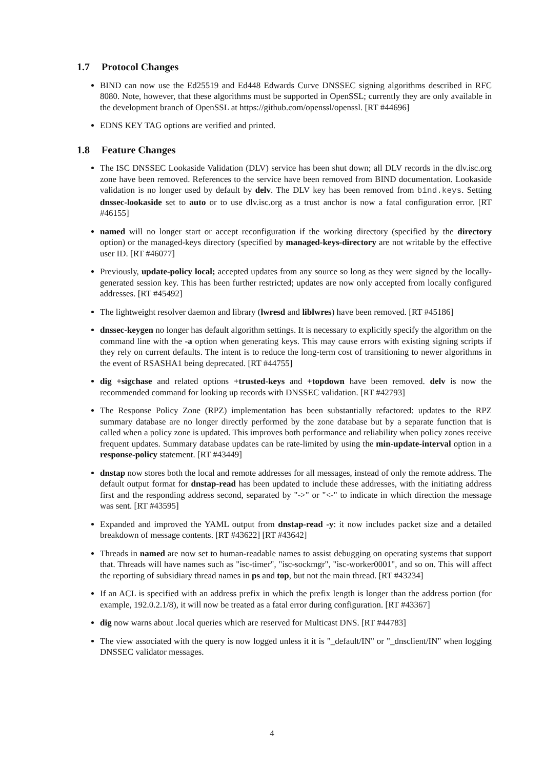1.7 Protocol Changes
BIND can now use the Ed25519 and Ed448 Edwards Curve DNSSEC signing algorithms described in RFC 8080. Note, however, that these algorithms must be supported in OpenSSL; currently they are only available in the development branch of OpenSSL at https://github.com/openssl/openssl. [RT #44696]
EDNS KEY TAG options are verified and printed.
1.8 Feature Changes
The ISC DNSSEC Lookaside Validation (DLV) service has been shut down; all DLV records in the dlv.isc.org zone have been removed. References to the service have been removed from BIND documentation. Lookaside validation is no longer used by default by delv. The DLV key has been removed from bind.keys. Setting dnssec-lookaside set to auto or to use dlv.isc.org as a trust anchor is now a fatal configuration error. [RT #46155]
named will no longer start or accept reconfiguration if the working directory (specified by the directory option) or the managed-keys directory (specified by managed-keys-directory are not writable by the effective user ID. [RT #46077]
Previously, update-policy local; accepted updates from any source so long as they were signed by the locally-generated session key. This has been further restricted; updates are now only accepted from locally configured addresses. [RT #45492]
The lightweight resolver daemon and library (lwresd and liblwres) have been removed. [RT #45186]
dnssec-keygen no longer has default algorithm settings. It is necessary to explicitly specify the algorithm on the command line with the -a option when generating keys. This may cause errors with existing signing scripts if they rely on current defaults. The intent is to reduce the long-term cost of transitioning to newer algorithms in the event of RSASHA1 being deprecated. [RT #44755]
dig +sigchase and related options +trusted-keys and +topdown have been removed. delv is now the recommended command for looking up records with DNSSEC validation. [RT #42793]
The Response Policy Zone (RPZ) implementation has been substantially refactored: updates to the RPZ summary database are no longer directly performed by the zone database but by a separate function that is called when a policy zone is updated. This improves both performance and reliability when policy zones receive frequent updates. Summary database updates can be rate-limited by using the min-update-interval option in a response-policy statement. [RT #43449]
dnstap now stores both the local and remote addresses for all messages, instead of only the remote address. The default output format for dnstap-read has been updated to include these addresses, with the initiating address first and the responding address second, separated by "->" or "<-" to indicate in which direction the message was sent. [RT #43595]
Expanded and improved the YAML output from dnstap-read -y: it now includes packet size and a detailed breakdown of message contents. [RT #43622] [RT #43642]
Threads in named are now set to human-readable names to assist debugging on operating systems that support that. Threads will have names such as "isc-timer", "isc-sockmgr", "isc-worker0001", and so on. This will affect the reporting of subsidiary thread names in ps and top, but not the main thread. [RT #43234]
If an ACL is specified with an address prefix in which the prefix length is longer than the address portion (for example, 192.0.2.1/8), it will now be treated as a fatal error during configuration. [RT #43367]
dig now warns about .local queries which are reserved for Multicast DNS. [RT #44783]
The view associated with the query is now logged unless it it is "_default/IN" or "_dnsclient/IN" when logging DNSSEC validator messages.
4